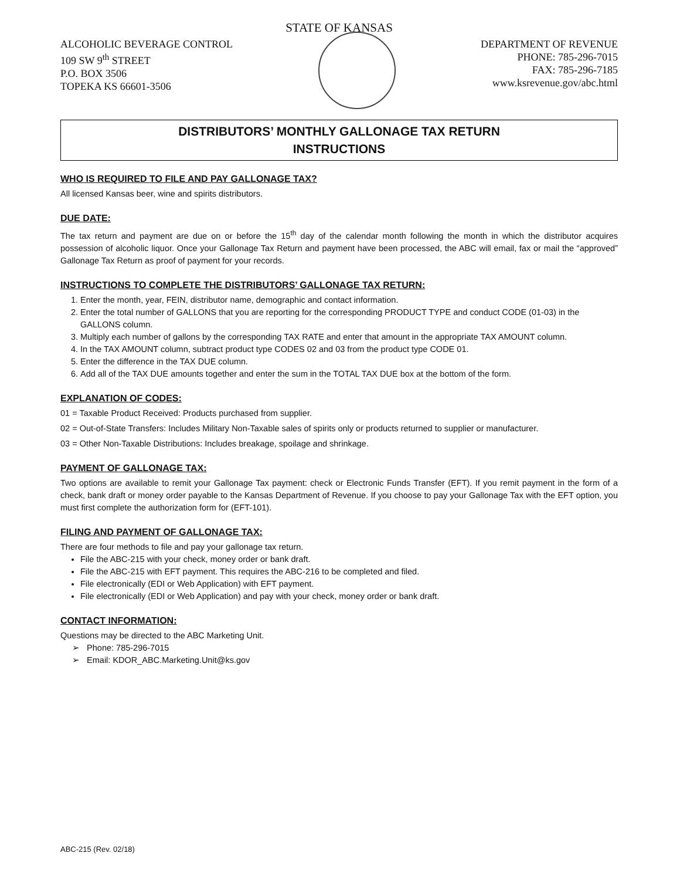STATE OF KANSAS
ALCOHOLIC BEVERAGE CONTROL
109 SW 9<sup>th</sup> STREET
P.O. BOX 3506
TOPEKA KS 66601-3506
DEPARTMENT OF REVENUE
PHONE: 785-296-7015
FAX: 785-296-7185
www.ksrevenue.gov/abc.html
DISTRIBUTORS’ MONTHLY GALLONAGE TAX RETURN
INSTRUCTIONS
WHO IS REQUIRED TO FILE AND PAY GALLONAGE TAX?
All licensed Kansas beer, wine and spirits distributors.
DUE DATE:
The tax return and payment are due on or before the 15<sup>th</sup> day of the calendar month following the month in which the distributor acquires possession of alcoholic liquor. Once your Gallonage Tax Return and payment have been processed, the ABC will email, fax or mail the “approved” Gallonage Tax Return as proof of payment for your records.
INSTRUCTIONS TO COMPLETE THE DISTRIBUTORS’ GALLONAGE TAX RETURN:
1. Enter the month, year, FEIN, distributor name, demographic and contact information.
2. Enter the total number of GALLONS that you are reporting for the corresponding PRODUCT TYPE and conduct CODE (01-03) in the GALLONS column.
3. Multiply each number of gallons by the corresponding TAX RATE and enter that amount in the appropriate TAX AMOUNT column.
4. In the TAX AMOUNT column, subtract product type CODES 02 and 03 from the product type CODE 01.
5. Enter the difference in the TAX DUE column.
6. Add all of the TAX DUE amounts together and enter the sum in the TOTAL TAX DUE box at the bottom of the form.
EXPLANATION OF CODES:
01 = Taxable Product Received: Products purchased from supplier.
02 = Out-of-State Transfers: Includes Military Non-Taxable sales of spirits only or products returned to supplier or manufacturer.
03 = Other Non-Taxable Distributions: Includes breakage, spoilage and shrinkage.
PAYMENT OF GALLONAGE TAX:
Two options are available to remit your Gallonage Tax payment: check or Electronic Funds Transfer (EFT). If you remit payment in the form of a check, bank draft or money order payable to the Kansas Department of Revenue. If you choose to pay your Gallonage Tax with the EFT option, you must first complete the authorization form for (EFT-101).
FILING AND PAYMENT OF GALLONAGE TAX:
There are four methods to file and pay your gallonage tax return.
File the ABC-215 with your check, money order or bank draft.
File the ABC-215 with EFT payment. This requires the ABC-216 to be completed and filed.
File electronically (EDI or Web Application) with EFT payment.
File electronically (EDI or Web Application) and pay with your check, money order or bank draft.
CONTACT INFORMATION:
Questions may be directed to the ABC Marketing Unit.
➢ Phone: 785-296-7015
➢ Email: KDOR_ABC.Marketing.Unit@ks.gov
ABC-215 (Rev. 02/18)